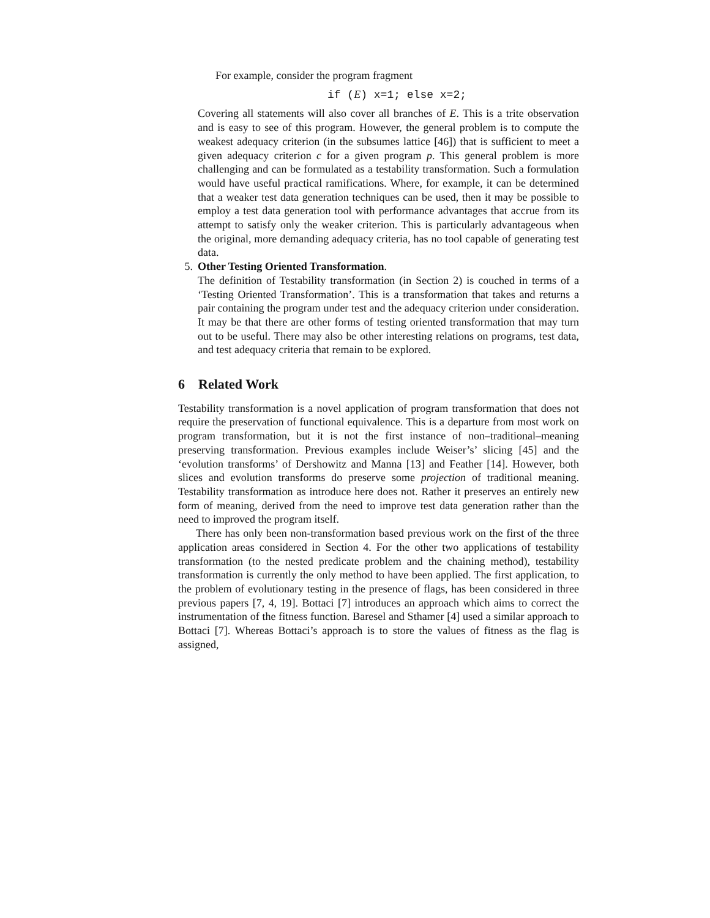For example, consider the program fragment
if (E) x=1; else x=2;
Covering all statements will also cover all branches of E. This is a trite observation and is easy to see of this program. However, the general problem is to compute the weakest adequacy criterion (in the subsumes lattice [46]) that is sufficient to meet a given adequacy criterion c for a given program p. This general problem is more challenging and can be formulated as a testability transformation. Such a formulation would have useful practical ramifications. Where, for example, it can be determined that a weaker test data generation techniques can be used, then it may be possible to employ a test data generation tool with performance advantages that accrue from its attempt to satisfy only the weaker criterion. This is particularly advantageous when the original, more demanding adequacy criteria, has no tool capable of generating test data.
5. Other Testing Oriented Transformation.
The definition of Testability transformation (in Section 2) is couched in terms of a ‘Testing Oriented Transformation’. This is a transformation that takes and returns a pair containing the program under test and the adequacy criterion under consideration. It may be that there are other forms of testing oriented transformation that may turn out to be useful. There may also be other interesting relations on programs, test data, and test adequacy criteria that remain to be explored.
6 Related Work
Testability transformation is a novel application of program transformation that does not require the preservation of functional equivalence. This is a departure from most work on program transformation, but it is not the first instance of non–traditional–meaning preserving transformation. Previous examples include Weiser’s’ slicing [45] and the ‘evolution transforms’ of Dershowitz and Manna [13] and Feather [14]. However, both slices and evolution transforms do preserve some projection of traditional meaning. Testability transformation as introduce here does not. Rather it preserves an entirely new form of meaning, derived from the need to improve test data generation rather than the need to improved the program itself.
There has only been non-transformation based previous work on the first of the three application areas considered in Section 4. For the other two applications of testability transformation (to the nested predicate problem and the chaining method), testability transformation is currently the only method to have been applied. The first application, to the problem of evolutionary testing in the presence of flags, has been considered in three previous papers [7, 4, 19]. Bottaci [7] introduces an approach which aims to correct the instrumentation of the fitness function. Baresel and Sthamer [4] used a similar approach to Bottaci [7]. Whereas Bottaci’s approach is to store the values of fitness as the flag is assigned,